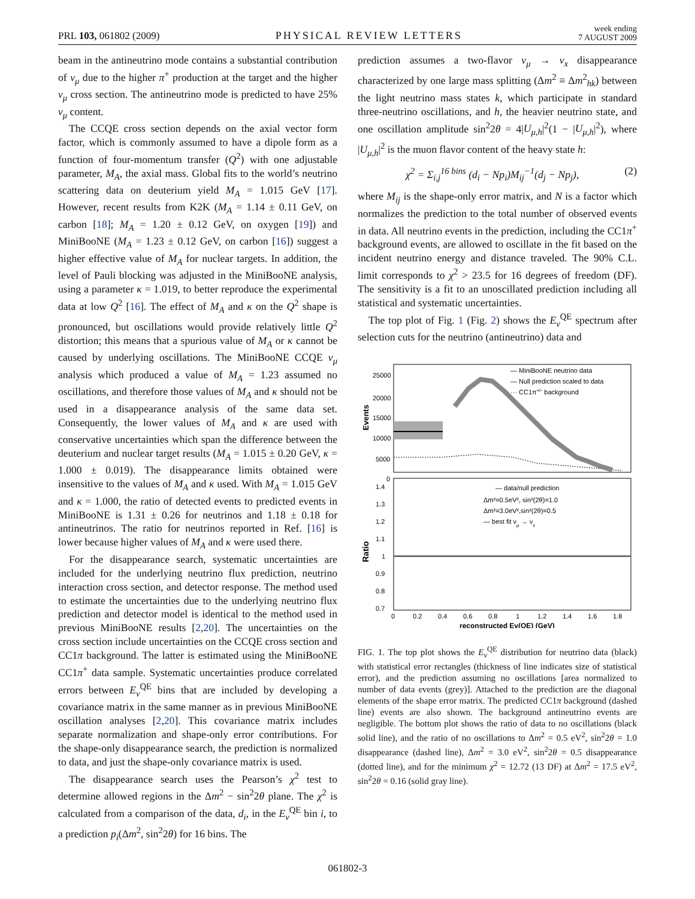PRL 103, 061802 (2009) PHYSICAL REVIEW LETTERS week ending
7 AUGUST 2009
beam in the antineutrino mode contains a substantial contribution of ν<sub>μ</sub> due to the higher π<sup>+</sup> production at the target and the higher ν<sub>μ</sub> cross section. The antineutrino mode is predicted to have 25% ν<sub>μ</sub> content.
The CCQE cross section depends on the axial vector form factor, which is commonly assumed to have a dipole form as a function of four-momentum transfer (Q<sup>2</sup>) with one adjustable parameter, M<sub>A</sub>, the axial mass. Global fits to the world’s neutrino scattering data on deuterium yield M<sub>A</sub> = 1.015 GeV [17]. However, recent results from K2K (M<sub>A</sub> = 1.14 ± 0.11 GeV, on carbon [18]; M<sub>A</sub> = 1.20 ± 0.12 GeV, on oxygen [19]) and MiniBooNE (M<sub>A</sub> = 1.23 ± 0.12 GeV, on carbon [16]) suggest a higher effective value of M<sub>A</sub> for nuclear targets. In addition, the level of Pauli blocking was adjusted in the MiniBooNE analysis, using a parameter κ = 1.019, to better reproduce the experimental data at low Q<sup>2</sup> [16]. The effect of M<sub>A</sub> and κ on the Q<sup>2</sup> shape is pronounced, but oscillations would provide relatively little Q<sup>2</sup> distortion; this means that a spurious value of M<sub>A</sub> or κ cannot be caused by underlying oscillations. The MiniBooNE CCQE ν<sub>μ</sub> analysis which produced a value of M<sub>A</sub> = 1.23 assumed no oscillations, and therefore those values of M<sub>A</sub> and κ should not be used in a disappearance analysis of the same data set. Consequently, the lower values of M<sub>A</sub> and κ are used with conservative uncertainties which span the difference between the deuterium and nuclear target results (M<sub>A</sub> = 1.015 ± 0.20 GeV, κ = 1.000 ± 0.019). The disappearance limits obtained were insensitive to the values of M<sub>A</sub> and κ used. With M<sub>A</sub> = 1.015 GeV and κ = 1.000, the ratio of detected events to predicted events in MiniBooNE is 1.31 ± 0.26 for neutrinos and 1.18 ± 0.18 for antineutrinos. The ratio for neutrinos reported in Ref. [16] is lower because higher values of M<sub>A</sub> and κ were used there.
For the disappearance search, systematic uncertainties are included for the underlying neutrino flux prediction, neutrino interaction cross section, and detector response. The method used to estimate the uncertainties due to the underlying neutrino flux prediction and detector model is identical to the method used in previous MiniBooNE results [2,20]. The uncertainties on the cross section include uncertainties on the CCQE cross section and CC1π background. The latter is estimated using the MiniBooNE CC1π<sup>+</sup> data sample. Systematic uncertainties produce correlated errors between E<sub>ν</sub><sup>QE</sup> bins that are included by developing a covariance matrix in the same manner as in previous MiniBooNE oscillation analyses [2,20]. This covariance matrix includes separate normalization and shape-only error contributions. For the shape-only disappearance search, the prediction is normalized to data, and just the shape-only covariance matrix is used.
The disappearance search uses the Pearson’s χ<sup>2</sup> test to determine allowed regions in the Δm<sup>2</sup> − sin<sup>2</sup>2θ plane. The χ<sup>2</sup> is calculated from a comparison of the data, d<sub>i</sub>, in the E<sub>ν</sub><sup>QE</sup> bin i, to a prediction p<sub>i</sub>(Δm<sup>2</sup>, sin<sup>2</sup>2θ) for 16 bins. The
prediction assumes a two-flavor ν<sub>μ</sub> → ν<sub>x</sub> disappearance characterized by one large mass splitting (Δm<sup>2</sup> ≡ Δm<sup>2</sup><sub>hk</sub>) between the light neutrino mass states k, which participate in standard three-neutrino oscillations, and h, the heavier neutrino state, and one oscillation amplitude sin<sup>2</sup>2θ = 4|U<sub>μ,h</sub>|<sup>2</sup>(1 − |U<sub>μ,h</sub>|<sup>2</sup>), where |U<sub>μ,h</sub>|<sup>2</sup> is the muon flavor content of the heavy state h:
χ<sup>2</sup> = Σ<sub>i,j</sub><sup>16 bins</sup> (d<sub>i</sub> − Np<sub>i</sub>)M<sub>ij</sub><sup>−1</sup>(d<sub>j</sub> − Np<sub>j</sub>), (2)
where M<sub>ij</sub> is the shape-only error matrix, and N is a factor which normalizes the prediction to the total number of observed events in data. All neutrino events in the prediction, including the CC1π<sup>+</sup> background events, are allowed to oscillate in the fit based on the incident neutrino energy and distance traveled. The 90% C.L. limit corresponds to χ<sup>2</sup> > 23.5 for 16 degrees of freedom (DF). The sensitivity is a fit to an unoscillated prediction including all statistical and systematic uncertainties.
The top plot of Fig. 1 (Fig. 2) shows the E<sub>ν</sub><sup>QE</sup> spectrum after selection cuts for the neutrino (antineutrino) data and
— MiniBooNE neutrino data
— Null prediction scaled to data
··· CC1π+/- background
25000
20000
15000
10000
5000
0
Events
1.4
1.3
1.2
1.1
1
0.9
0.8
0.7
Ratio
— data/null prediction
Δm²=0.5eV², sin²(2θ)=1.0
Δm²=3.0eV²,sin²(2θ)=0.5
— best fit νμ → νx
0
0.2
0.4
0.6
0.8
1
1.2
1.4
1.6
1.8
reconstructed Eν(QE) (GeV)
FIG. 1. The top plot shows the E<sub>ν</sub><sup>QE</sup> distribution for neutrino data (black) with statistical error rectangles (thickness of line indicates size of statistical error), and the prediction assuming no oscillations [area normalized to number of data events (grey)]. Attached to the prediction are the diagonal elements of the shape error matrix. The predicted CC1π background (dashed line) events are also shown. The background antineutrino events are negligible. The bottom plot shows the ratio of data to no oscillations (black solid line), and the ratio of no oscillations to Δm<sup>2</sup> = 0.5 eV<sup>2</sup>, sin<sup>2</sup>2θ = 1.0 disappearance (dashed line), Δm<sup>2</sup> = 3.0 eV<sup>2</sup>, sin<sup>2</sup>2θ = 0.5 disappearance (dotted line), and for the minimum χ<sup>2</sup> = 12.72 (13 DF) at Δm<sup>2</sup> = 17.5 eV<sup>2</sup>, sin<sup>2</sup>2θ = 0.16 (solid gray line).
061802-3